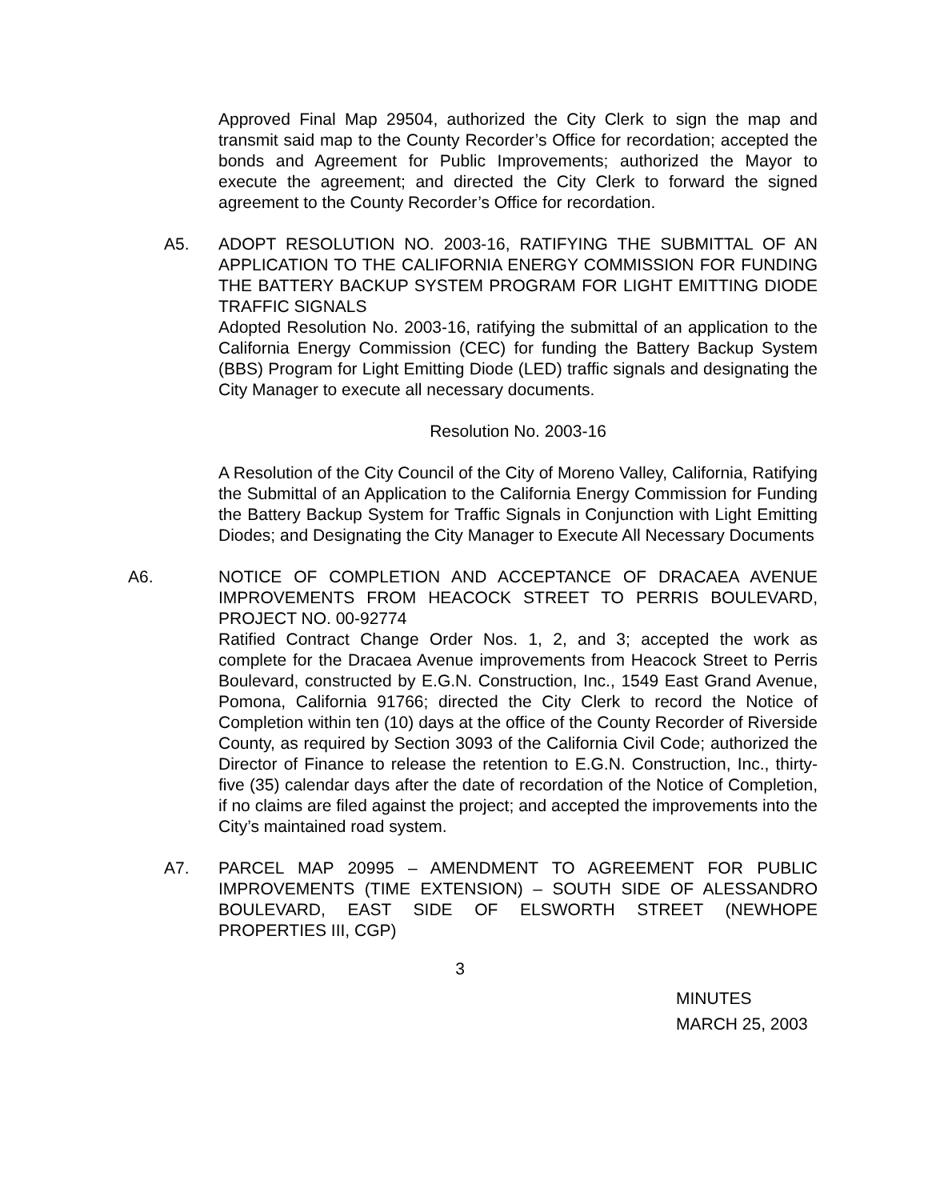Approved Final Map 29504, authorized the City Clerk to sign the map and transmit said map to the County Recorder’s Office for recordation; accepted the bonds and Agreement for Public Improvements; authorized the Mayor to execute the agreement; and directed the City Clerk to forward the signed agreement to the County Recorder’s Office for recordation.
A5. ADOPT RESOLUTION NO. 2003-16, RATIFYING THE SUBMITTAL OF AN APPLICATION TO THE CALIFORNIA ENERGY COMMISSION FOR FUNDING THE BATTERY BACKUP SYSTEM PROGRAM FOR LIGHT EMITTING DIODE TRAFFIC SIGNALS
Adopted Resolution No. 2003-16, ratifying the submittal of an application to the California Energy Commission (CEC) for funding the Battery Backup System (BBS) Program for Light Emitting Diode (LED) traffic signals and designating the City Manager to execute all necessary documents.
Resolution No. 2003-16
A Resolution of the City Council of the City of Moreno Valley, California, Ratifying the Submittal of an Application to the California Energy Commission for Funding the Battery Backup System for Traffic Signals in Conjunction with Light Emitting Diodes; and Designating the City Manager to Execute All Necessary Documents
A6. NOTICE OF COMPLETION AND ACCEPTANCE OF DRACAEA AVENUE IMPROVEMENTS FROM HEACOCK STREET TO PERRIS BOULEVARD, PROJECT NO. 00-92774
Ratified Contract Change Order Nos. 1, 2, and 3; accepted the work as complete for the Dracaea Avenue improvements from Heacock Street to Perris Boulevard, constructed by E.G.N. Construction, Inc., 1549 East Grand Avenue, Pomona, California 91766; directed the City Clerk to record the Notice of Completion within ten (10) days at the office of the County Recorder of Riverside County, as required by Section 3093 of the California Civil Code; authorized the Director of Finance to release the retention to E.G.N. Construction, Inc., thirty-five (35) calendar days after the date of recordation of the Notice of Completion, if no claims are filed against the project; and accepted the improvements into the City’s maintained road system.
A7. PARCEL MAP 20995 – AMENDMENT TO AGREEMENT FOR PUBLIC IMPROVEMENTS (TIME EXTENSION) – SOUTH SIDE OF ALESSANDRO BOULEVARD, EAST SIDE OF ELSWORTH STREET (NEWHOPE PROPERTIES III, CGP)
3
MINUTES
MARCH 25, 2003